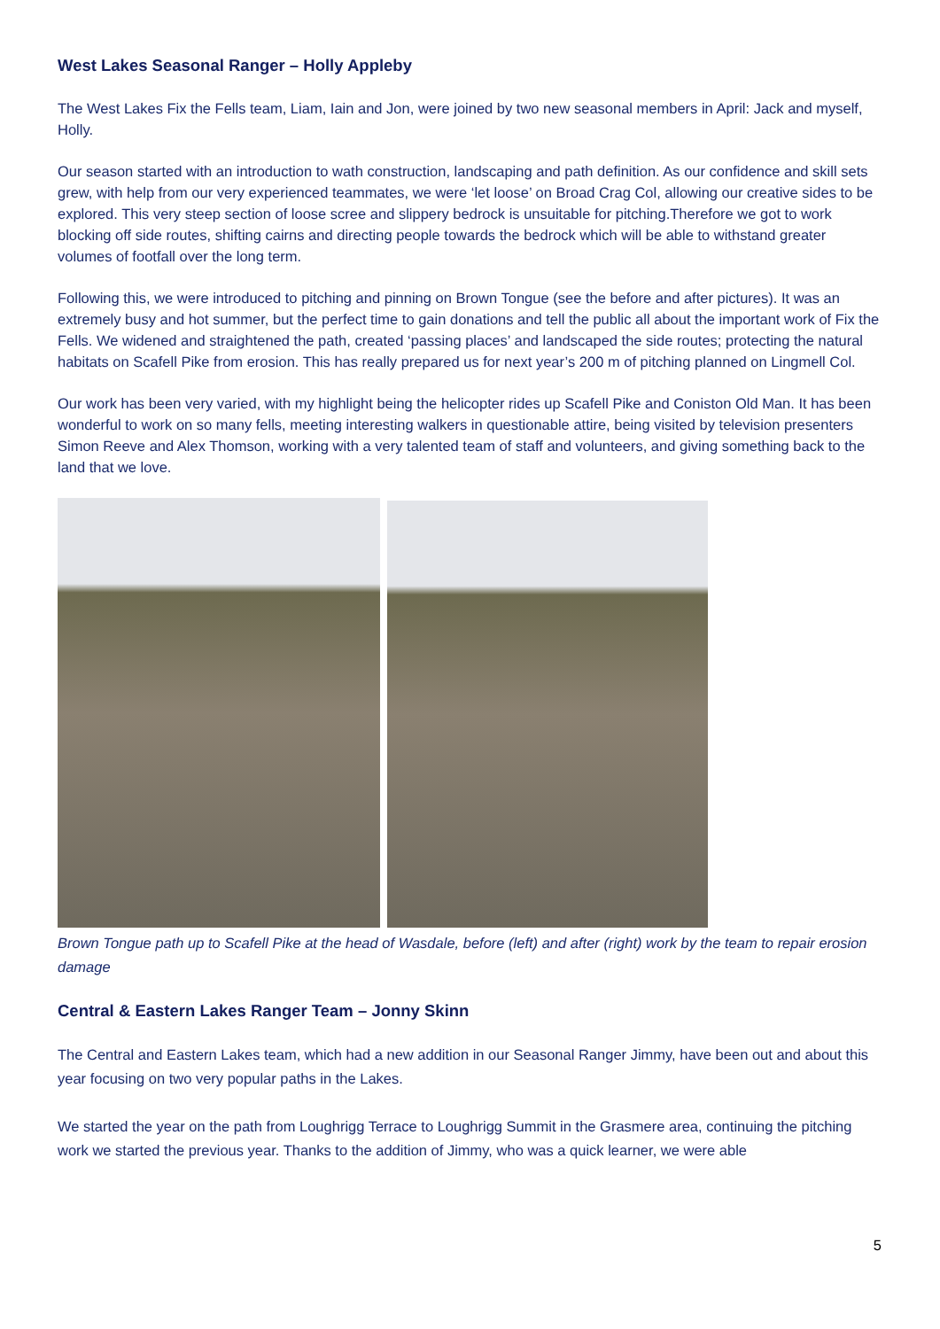West Lakes Seasonal Ranger – Holly Appleby
The West Lakes Fix the Fells team, Liam, Iain and Jon, were joined by two new seasonal members in April: Jack and myself, Holly.
Our season started with an introduction to wath construction, landscaping and path definition. As our confidence and skill sets grew, with help from our very experienced teammates, we were ‘let loose’ on Broad Crag Col, allowing our creative sides to be explored. This very steep section of loose scree and slippery bedrock is unsuitable for pitching.Therefore we got to work blocking off side routes, shifting cairns and directing people towards the bedrock which will be able to withstand greater volumes of footfall over the long term.
Following this, we were introduced to pitching and pinning on Brown Tongue (see the before and after pictures). It was an extremely busy and hot summer, but the perfect time to gain donations and tell the public all about the important work of Fix the Fells. We widened and straightened the path, created ‘passing places’ and landscaped the side routes; protecting the natural habitats on Scafell Pike from erosion. This has really prepared us for next year’s 200 m of pitching planned on Lingmell Col.
Our work has been very varied, with my highlight being the helicopter rides up Scafell Pike and Coniston Old Man. It has been wonderful to work on so many fells, meeting interesting walkers in questionable attire, being visited by television presenters Simon Reeve and Alex Thomson, working with a very talented team of staff and volunteers, and giving something back to the land that we love.
Brown Tongue path up to Scafell Pike at the head of Wasdale, before (left) and after (right) work by the team to repair erosion damage
Central & Eastern Lakes Ranger Team – Jonny Skinn
The Central and Eastern Lakes team, which had a new addition in our Seasonal Ranger Jimmy, have been out and about this year focusing on two very popular paths in the Lakes.
We started the year on the path from Loughrigg Terrace to Loughrigg Summit in the Grasmere area, continuing the pitching work we started the previous year. Thanks to the addition of Jimmy, who was a quick learner, we were able
5